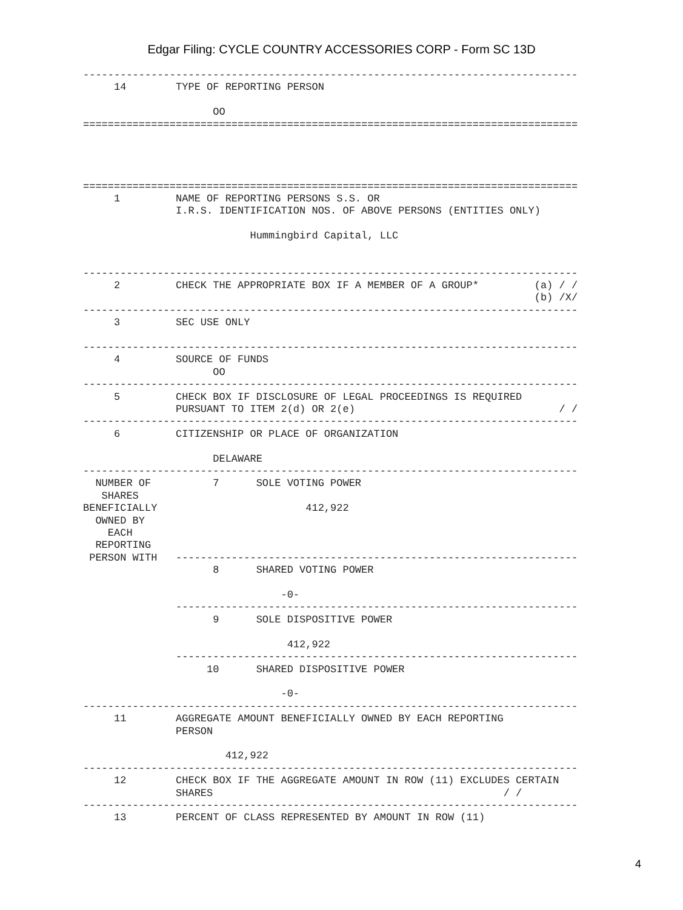Edgar Filing: CYCLE COUNTRY ACCESSORIES CORP - Form SC 13D
--------------------------------------------------------------------------------
     14        TYPE OF REPORTING PERSON

                     OO
================================================================================




================================================================================
     1         NAME OF REPORTING PERSONS S.S. OR
               I.R.S. IDENTIFICATION NOS. OF ABOVE PERSONS (ENTITIES ONLY)

                           Hummingbird Capital, LLC


--------------------------------------------------------------------------------
     2         CHECK THE APPROPRIATE BOX IF A MEMBER OF A GROUP*         (a) / /
                                                                         (b) /X/
--------------------------------------------------------------------------------
     3         SEC USE ONLY

--------------------------------------------------------------------------------
     4         SOURCE OF FUNDS
                     OO
--------------------------------------------------------------------------------
     5         CHECK BOX IF DISCLOSURE OF LEGAL PROCEEDINGS IS REQUIRED
               PURSUANT TO ITEM 2(d) OR 2(e)                                 / /
--------------------------------------------------------------------------------
     6         CITIZENSHIP OR PLACE OF ORGANIZATION

                     DELAWARE
--------------------------------------------------------------------------------
  NUMBER OF          7      SOLE VOTING POWER
   SHARES
BENEFICIALLY                        412,922
  OWNED BY
    EACH
  REPORTING
 PERSON WITH   -----------------------------------------------------------------
                     8      SHARED VOTING POWER

                                -0-
               -----------------------------------------------------------------
                     9      SOLE DISPOSITIVE POWER

                                 412,922
               -----------------------------------------------------------------
                    10      SHARED DISPOSITIVE POWER

                                -0-
--------------------------------------------------------------------------------
     11        AGGREGATE AMOUNT BENEFICIALLY OWNED BY EACH REPORTING
               PERSON

                       412,922
--------------------------------------------------------------------------------
     12        CHECK BOX IF THE AGGREGATE AMOUNT IN ROW (11) EXCLUDES CERTAIN
               SHARES                                               / /
--------------------------------------------------------------------------------
     13        PERCENT OF CLASS REPRESENTED BY AMOUNT IN ROW (11)
4